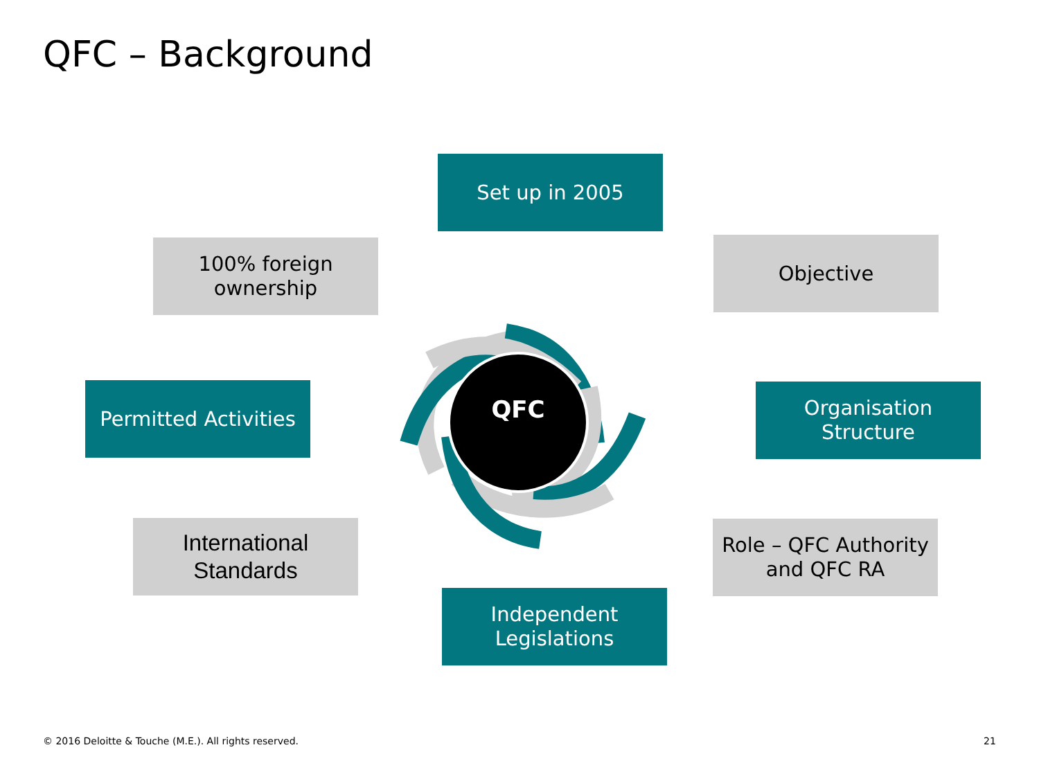QFC – Background
QFC
Set up in 2005
100% foreign ownership
Objective
Permitted Activities
Organisation Structure
International Standards
Role – QFC Authority and QFC RA
Independent Legislations
© 2016 Deloitte & Touche (M.E.). All rights reserved.
21